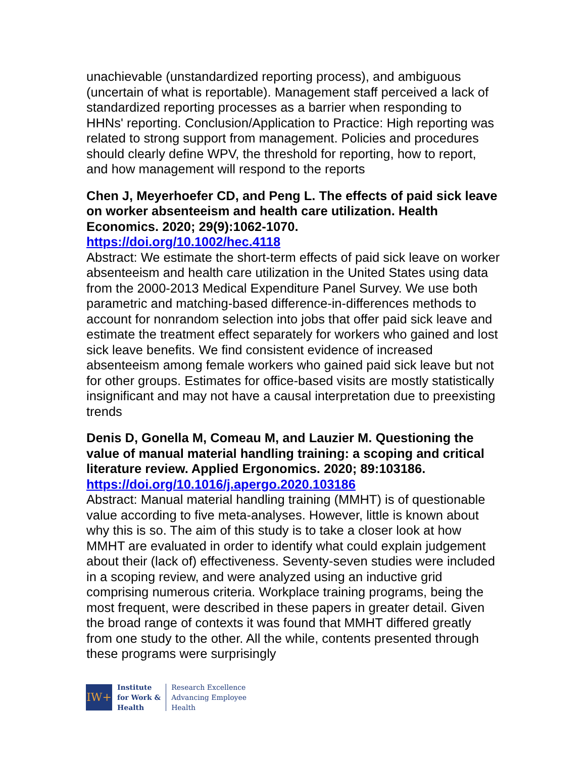unachievable (unstandardized reporting process), and ambiguous (uncertain of what is reportable). Management staff perceived a lack of standardized reporting processes as a barrier when responding to HHNs' reporting. Conclusion/Application to Practice: High reporting was related to strong support from management. Policies and procedures should clearly define WPV, the threshold for reporting, how to report, and how management will respond to the reports
Chen J, Meyerhoefer CD, and Peng L. The effects of paid sick leave on worker absenteeism and health care utilization. Health Economics. 2020; 29(9):1062-1070.
https://doi.org/10.1002/hec.4118
Abstract: We estimate the short-term effects of paid sick leave on worker absenteeism and health care utilization in the United States using data from the 2000-2013 Medical Expenditure Panel Survey. We use both parametric and matching-based difference-in-differences methods to account for nonrandom selection into jobs that offer paid sick leave and estimate the treatment effect separately for workers who gained and lost sick leave benefits. We find consistent evidence of increased absenteeism among female workers who gained paid sick leave but not for other groups. Estimates for office-based visits are mostly statistically insignificant and may not have a causal interpretation due to preexisting trends
Denis D, Gonella M, Comeau M, and Lauzier M. Questioning the value of manual material handling training: a scoping and critical literature review. Applied Ergonomics. 2020; 89:103186.
https://doi.org/10.1016/j.apergo.2020.103186
Abstract: Manual material handling training (MMHT) is of questionable value according to five meta-analyses. However, little is known about why this is so. The aim of this study is to take a closer look at how MMHT are evaluated in order to identify what could explain judgement about their (lack of) effectiveness. Seventy-seven studies were included in a scoping review, and were analyzed using an inductive grid comprising numerous criteria. Workplace training programs, being the most frequent, were described in these papers in greater detail. Given the broad range of contexts it was found that MMHT differed greatly from one study to the other. All the while, contents presented through these programs were surprisingly
IW+
Institute
for Work &
Health
Research Excellence
Advancing Employee
Health